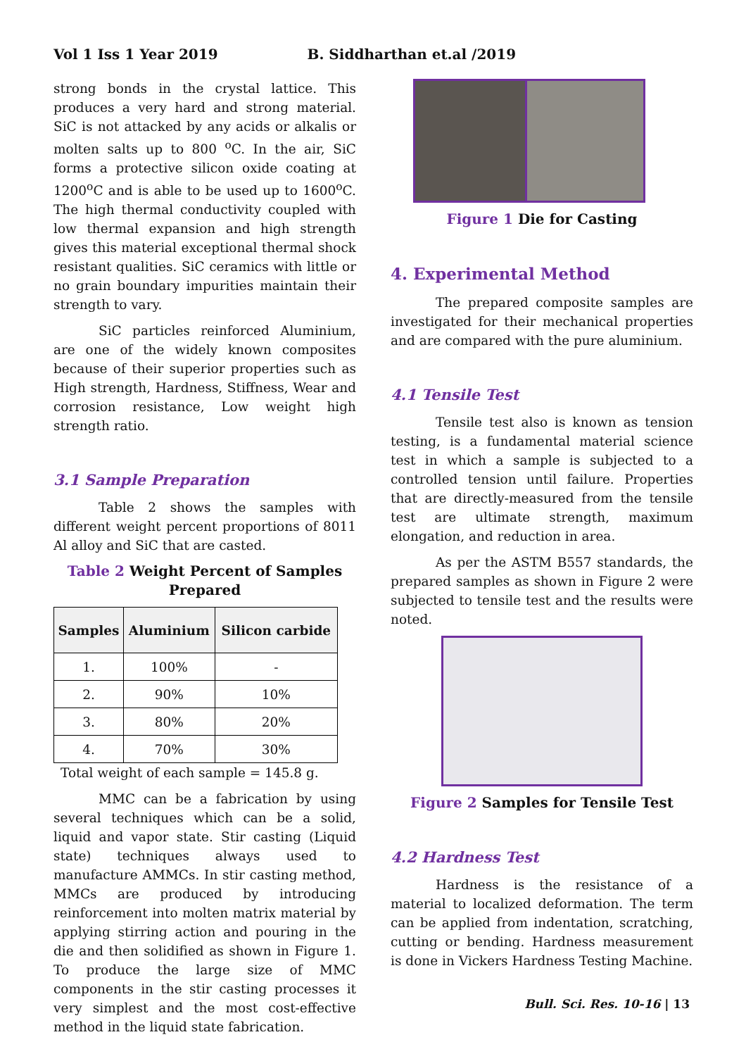Vol 1 Iss 1 Year 2019 B. Siddharthan et.al /2019
strong bonds in the crystal lattice. This produces a very hard and strong material. SiC is not attacked by any acids or alkalis or molten salts up to 800 <sup>o</sup>C. In the air, SiC forms a protective silicon oxide coating at 1200<sup>o</sup>C and is able to be used up to 1600<sup>o</sup>C. The high thermal conductivity coupled with low thermal expansion and high strength gives this material exceptional thermal shock resistant qualities. SiC ceramics with little or no grain boundary impurities maintain their strength to vary.
SiC particles reinforced Aluminium, are one of the widely known composites because of their superior properties such as High strength, Hardness, Stiffness, Wear and corrosion resistance, Low weight high strength ratio.
3.1 Sample Preparation
Table 2 shows the samples with different weight percent proportions of 8011 Al alloy and SiC that are casted.
Table 2 Weight Percent of Samples Prepared
| Samples | Aluminium | Silicon carbide |
| --- | --- | --- |
| 1. | 100% | - |
| 2. | 90% | 10% |
| 3. | 80% | 20% |
| 4. | 70% | 30% |
Total weight of each sample = 145.8 g.
MMC can be a fabrication by using several techniques which can be a solid, liquid and vapor state. Stir casting (Liquid state) techniques always used to manufacture AMMCs. In stir casting method, MMCs are produced by introducing reinforcement into molten matrix material by applying stirring action and pouring in the die and then solidified as shown in Figure 1. To produce the large size of MMC components in the stir casting processes it very simplest and the most cost-effective method in the liquid state fabrication.
Figure 1 Die for Casting
4. Experimental Method
The prepared composite samples are investigated for their mechanical properties and are compared with the pure aluminium.
4.1 Tensile Test
Tensile test also is known as tension testing, is a fundamental material science test in which a sample is subjected to a controlled tension until failure. Properties that are directly-measured from the tensile test are ultimate strength, maximum elongation, and reduction in area.
As per the ASTM B557 standards, the prepared samples as shown in Figure 2 were subjected to tensile test and the results were noted.
Figure 2 Samples for Tensile Test
4.2 Hardness Test
Hardness is the resistance of a material to localized deformation. The term can be applied from indentation, scratching, cutting or bending. Hardness measurement is done in Vickers Hardness Testing Machine.
Bull. Sci. Res. 10-16 | 13